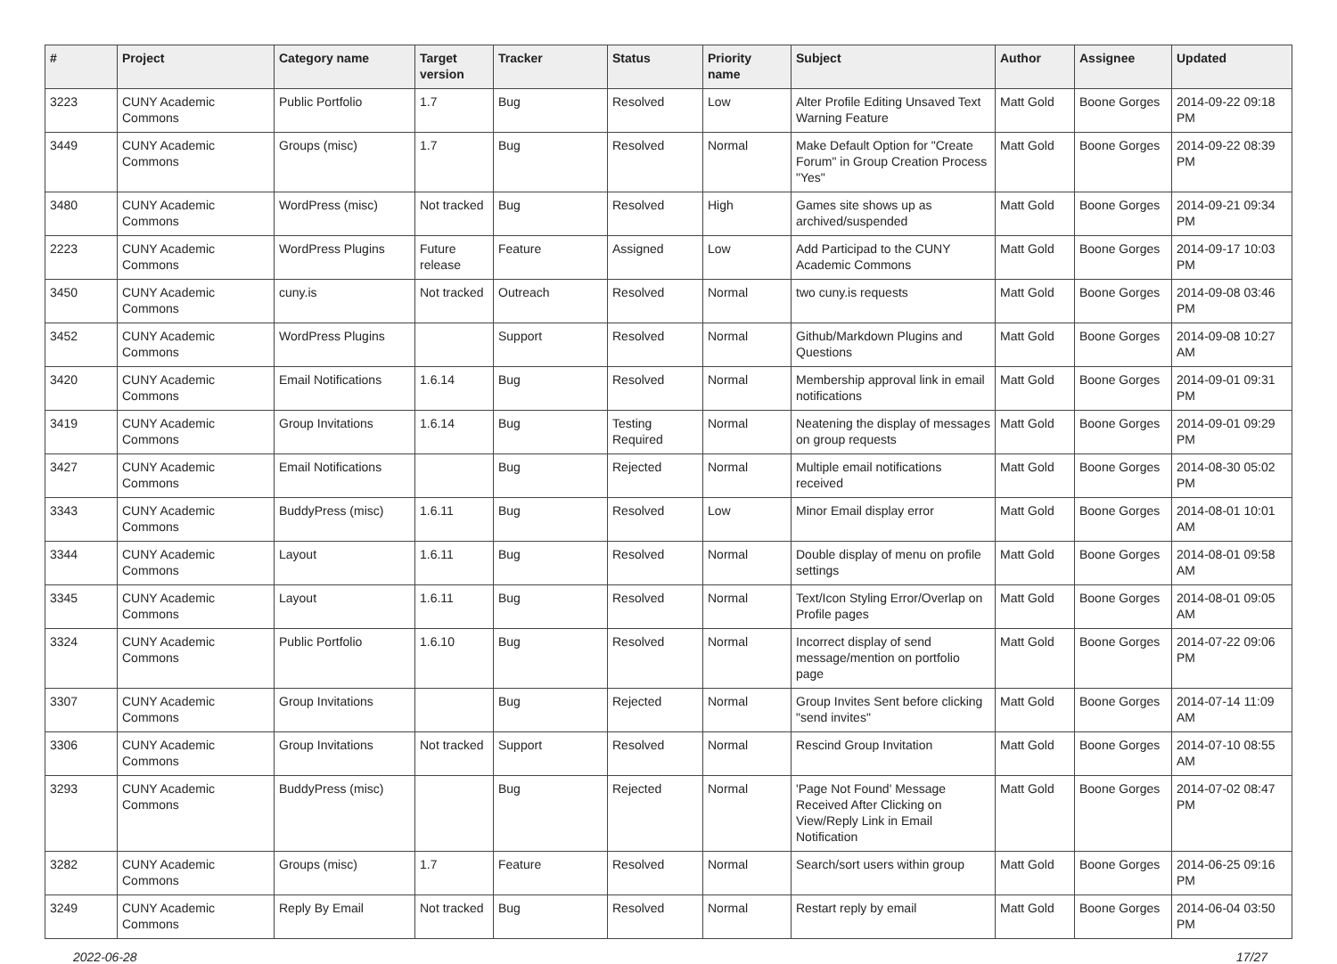| # | Project | Category name | Target version | Tracker | Status | Priority name | Subject | Author | Assignee | Updated |
| --- | --- | --- | --- | --- | --- | --- | --- | --- | --- | --- |
| 3223 | CUNY Academic Commons | Public Portfolio | 1.7 | Bug | Resolved | Low | Alter Profile Editing Unsaved Text Warning Feature | Matt Gold | Boone Gorges | 2014-09-22 09:18 PM |
| 3449 | CUNY Academic Commons | Groups (misc) | 1.7 | Bug | Resolved | Normal | Make Default Option for "Create Forum" in Group Creation Process "Yes" | Matt Gold | Boone Gorges | 2014-09-22 08:39 PM |
| 3480 | CUNY Academic Commons | WordPress (misc) | Not tracked | Bug | Resolved | High | Games site shows up as archived/suspended | Matt Gold | Boone Gorges | 2014-09-21 09:34 PM |
| 2223 | CUNY Academic Commons | WordPress Plugins | Future release | Feature | Assigned | Low | Add Participad to the CUNY Academic Commons | Matt Gold | Boone Gorges | 2014-09-17 10:03 PM |
| 3450 | CUNY Academic Commons | cuny.is | Not tracked | Outreach | Resolved | Normal | two cuny.is requests | Matt Gold | Boone Gorges | 2014-09-08 03:46 PM |
| 3452 | CUNY Academic Commons | WordPress Plugins | | Support | Resolved | Normal | Github/Markdown Plugins and Questions | Matt Gold | Boone Gorges | 2014-09-08 10:27 AM |
| 3420 | CUNY Academic Commons | Email Notifications | 1.6.14 | Bug | Resolved | Normal | Membership approval link in email notifications | Matt Gold | Boone Gorges | 2014-09-01 09:31 PM |
| 3419 | CUNY Academic Commons | Group Invitations | 1.6.14 | Bug | Testing Required | Normal | Neatening the display of messages on group requests | Matt Gold | Boone Gorges | 2014-09-01 09:29 PM |
| 3427 | CUNY Academic Commons | Email Notifications | | Bug | Rejected | Normal | Multiple email notifications received | Matt Gold | Boone Gorges | 2014-08-30 05:02 PM |
| 3343 | CUNY Academic Commons | BuddyPress (misc) | 1.6.11 | Bug | Resolved | Low | Minor Email display error | Matt Gold | Boone Gorges | 2014-08-01 10:01 AM |
| 3344 | CUNY Academic Commons | Layout | 1.6.11 | Bug | Resolved | Normal | Double display of menu on profile settings | Matt Gold | Boone Gorges | 2014-08-01 09:58 AM |
| 3345 | CUNY Academic Commons | Layout | 1.6.11 | Bug | Resolved | Normal | Text/Icon Styling Error/Overlap on Profile pages | Matt Gold | Boone Gorges | 2014-08-01 09:05 AM |
| 3324 | CUNY Academic Commons | Public Portfolio | 1.6.10 | Bug | Resolved | Normal | Incorrect display of send message/mention on portfolio page | Matt Gold | Boone Gorges | 2014-07-22 09:06 PM |
| 3307 | CUNY Academic Commons | Group Invitations | | Bug | Rejected | Normal | Group Invites Sent before clicking "send invites" | Matt Gold | Boone Gorges | 2014-07-14 11:09 AM |
| 3306 | CUNY Academic Commons | Group Invitations | Not tracked | Support | Resolved | Normal | Rescind Group Invitation | Matt Gold | Boone Gorges | 2014-07-10 08:55 AM |
| 3293 | CUNY Academic Commons | BuddyPress (misc) | | Bug | Rejected | Normal | 'Page Not Found' Message Received After Clicking on View/Reply Link in Email Notification | Matt Gold | Boone Gorges | 2014-07-02 08:47 PM |
| 3282 | CUNY Academic Commons | Groups (misc) | 1.7 | Feature | Resolved | Normal | Search/sort users within group | Matt Gold | Boone Gorges | 2014-06-25 09:16 PM |
| 3249 | CUNY Academic Commons | Reply By Email | Not tracked | Bug | Resolved | Normal | Restart reply by email | Matt Gold | Boone Gorges | 2014-06-04 03:50 PM |
2022-06-28 17/27